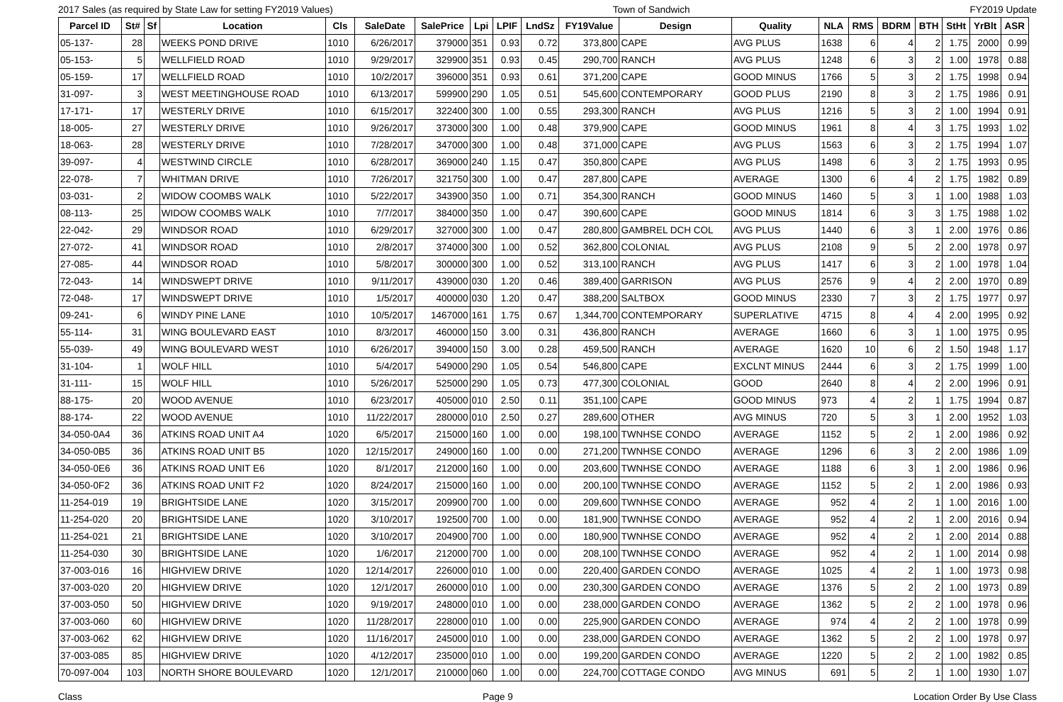2017 Sales (as required by State Law for setting FY2019 Values) Town of Sandwich FY2019 Update
| Parcel ID | St# | Sf | Location | Cls | SaleDate | SalePrice | Lpi | LPIF | LndSz | FY19Value | Design | Quality | NLA | RMS | BDRM | BTH | StHt | YrBlt | ASR |
| --- | --- | --- | --- | --- | --- | --- | --- | --- | --- | --- | --- | --- | --- | --- | --- | --- | --- | --- | --- |
| 05-137- | 28 | | WEEKS POND DRIVE | 1010 | 6/26/2017 | 379000 | 351 | 0.93 | 0.72 | 373,800 | CAPE | AVG PLUS | 1638 | 6 | 4 | 2 | 1.75 | 2000 | 0.99 |
| 05-153- | 5 | | WELLFIELD ROAD | 1010 | 9/29/2017 | 329900 | 351 | 0.93 | 0.45 | 290,700 | RANCH | AVG PLUS | 1248 | 6 | 3 | 2 | 1.00 | 1978 | 0.88 |
| 05-159- | 17 | | WELLFIELD ROAD | 1010 | 10/2/2017 | 396000 | 351 | 0.93 | 0.61 | 371,200 | CAPE | GOOD MINUS | 1766 | 5 | 3 | 2 | 1.75 | 1998 | 0.94 |
| 31-097- | 3 | | WEST MEETINGHOUSE ROAD | 1010 | 6/13/2017 | 599900 | 290 | 1.05 | 0.51 | 545,600 | CONTEMPORARY | GOOD PLUS | 2190 | 8 | 3 | 2 | 1.75 | 1986 | 0.91 |
| 17-171- | 17 | | WESTERLY DRIVE | 1010 | 6/15/2017 | 322400 | 300 | 1.00 | 0.55 | 293,300 | RANCH | AVG PLUS | 1216 | 5 | 3 | 2 | 1.00 | 1994 | 0.91 |
| 18-005- | 27 | | WESTERLY DRIVE | 1010 | 9/26/2017 | 373000 | 300 | 1.00 | 0.48 | 379,900 | CAPE | GOOD MINUS | 1961 | 8 | 4 | 3 | 1.75 | 1993 | 1.02 |
| 18-063- | 28 | | WESTERLY DRIVE | 1010 | 7/28/2017 | 347000 | 300 | 1.00 | 0.48 | 371,000 | CAPE | AVG PLUS | 1563 | 6 | 3 | 2 | 1.75 | 1994 | 1.07 |
| 39-097- | 4 | | WESTWIND CIRCLE | 1010 | 6/28/2017 | 369000 | 240 | 1.15 | 0.47 | 350,800 | CAPE | AVG PLUS | 1498 | 6 | 3 | 2 | 1.75 | 1993 | 0.95 |
| 22-078- | 7 | | WHITMAN DRIVE | 1010 | 7/26/2017 | 321750 | 300 | 1.00 | 0.47 | 287,800 | CAPE | AVERAGE | 1300 | 6 | 4 | 2 | 1.75 | 1982 | 0.89 |
| 03-031- | 2 | | WIDOW COOMBS WALK | 1010 | 5/22/2017 | 343900 | 350 | 1.00 | 0.71 | 354,300 | RANCH | GOOD MINUS | 1460 | 5 | 3 | 1 | 1.00 | 1988 | 1.03 |
| 08-113- | 25 | | WIDOW COOMBS WALK | 1010 | 7/7/2017 | 384000 | 350 | 1.00 | 0.47 | 390,600 | CAPE | GOOD MINUS | 1814 | 6 | 3 | 3 | 1.75 | 1988 | 1.02 |
| 22-042- | 29 | | WINDSOR ROAD | 1010 | 6/29/2017 | 327000 | 300 | 1.00 | 0.47 | 280,800 | GAMBREL DCH COL | AVG PLUS | 1440 | 6 | 3 | 1 | 2.00 | 1976 | 0.86 |
| 27-072- | 41 | | WINDSOR ROAD | 1010 | 2/8/2017 | 374000 | 300 | 1.00 | 0.52 | 362,800 | COLONIAL | AVG PLUS | 2108 | 9 | 5 | 2 | 2.00 | 1978 | 0.97 |
| 27-085- | 44 | | WINDSOR ROAD | 1010 | 5/8/2017 | 300000 | 300 | 1.00 | 0.52 | 313,100 | RANCH | AVG PLUS | 1417 | 6 | 3 | 2 | 1.00 | 1978 | 1.04 |
| 72-043- | 14 | | WINDSWEPT DRIVE | 1010 | 9/11/2017 | 439000 | 030 | 1.20 | 0.46 | 389,400 | GARRISON | AVG PLUS | 2576 | 9 | 4 | 2 | 2.00 | 1970 | 0.89 |
| 72-048- | 17 | | WINDSWEPT DRIVE | 1010 | 1/5/2017 | 400000 | 030 | 1.20 | 0.47 | 388,200 | SALTBOX | GOOD MINUS | 2330 | 7 | 3 | 2 | 1.75 | 1977 | 0.97 |
| 09-241- | 6 | | WINDY PINE LANE | 1010 | 10/5/2017 | 1467000 | 161 | 1.75 | 0.67 | 1,344,700 | CONTEMPORARY | SUPERLATIVE | 4715 | 8 | 4 | 4 | 2.00 | 1995 | 0.92 |
| 55-114- | 31 | | WING BOULEVARD EAST | 1010 | 8/3/2017 | 460000 | 150 | 3.00 | 0.31 | 436,800 | RANCH | AVERAGE | 1660 | 6 | 3 | 1 | 1.00 | 1975 | 0.95 |
| 55-039- | 49 | | WING BOULEVARD WEST | 1010 | 6/26/2017 | 394000 | 150 | 3.00 | 0.28 | 459,500 | RANCH | AVERAGE | 1620 | 10 | 6 | 2 | 1.50 | 1948 | 1.17 |
| 31-104- | 1 | | WOLF HILL | 1010 | 5/4/2017 | 549000 | 290 | 1.05 | 0.54 | 546,800 | CAPE | EXCLNT MINUS | 2444 | 6 | 3 | 2 | 1.75 | 1999 | 1.00 |
| 31-111- | 15 | | WOLF HILL | 1010 | 5/26/2017 | 525000 | 290 | 1.05 | 0.73 | 477,300 | COLONIAL | GOOD | 2640 | 8 | 4 | 2 | 2.00 | 1996 | 0.91 |
| 88-175- | 20 | | WOOD AVENUE | 1010 | 6/23/2017 | 405000 | 010 | 2.50 | 0.11 | 351,100 | CAPE | GOOD MINUS | 973 | 4 | 2 | 1 | 1.75 | 1994 | 0.87 |
| 88-174- | 22 | | WOOD AVENUE | 1010 | 11/22/2017 | 280000 | 010 | 2.50 | 0.27 | 289,600 | OTHER | AVG MINUS | 720 | 5 | 3 | 1 | 2.00 | 1952 | 1.03 |
| 34-050-0A4 | 36 | | ATKINS ROAD UNIT A4 | 1020 | 6/5/2017 | 215000 | 160 | 1.00 | 0.00 | 198,100 | TWNHSE CONDO | AVERAGE | 1152 | 5 | 2 | 1 | 2.00 | 1986 | 0.92 |
| 34-050-0B5 | 36 | | ATKINS ROAD UNIT B5 | 1020 | 12/15/2017 | 249000 | 160 | 1.00 | 0.00 | 271,200 | TWNHSE CONDO | AVERAGE | 1296 | 6 | 3 | 2 | 2.00 | 1986 | 1.09 |
| 34-050-0E6 | 36 | | ATKINS ROAD UNIT E6 | 1020 | 8/1/2017 | 212000 | 160 | 1.00 | 0.00 | 203,600 | TWNHSE CONDO | AVERAGE | 1188 | 6 | 3 | 1 | 2.00 | 1986 | 0.96 |
| 34-050-0F2 | 36 | | ATKINS ROAD UNIT F2 | 1020 | 8/24/2017 | 215000 | 160 | 1.00 | 0.00 | 200,100 | TWNHSE CONDO | AVERAGE | 1152 | 5 | 2 | 1 | 2.00 | 1986 | 0.93 |
| 11-254-019 | 19 | | BRIGHTSIDE LANE | 1020 | 3/15/2017 | 209900 | 700 | 1.00 | 0.00 | 209,600 | TWNHSE CONDO | AVERAGE | 952 | 4 | 2 | 1 | 1.00 | 2016 | 1.00 |
| 11-254-020 | 20 | | BRIGHTSIDE LANE | 1020 | 3/10/2017 | 192500 | 700 | 1.00 | 0.00 | 181,900 | TWNHSE CONDO | AVERAGE | 952 | 4 | 2 | 1 | 2.00 | 2016 | 0.94 |
| 11-254-021 | 21 | | BRIGHTSIDE LANE | 1020 | 3/10/2017 | 204900 | 700 | 1.00 | 0.00 | 180,900 | TWNHSE CONDO | AVERAGE | 952 | 4 | 2 | 1 | 2.00 | 2014 | 0.88 |
| 11-254-030 | 30 | | BRIGHTSIDE LANE | 1020 | 1/6/2017 | 212000 | 700 | 1.00 | 0.00 | 208,100 | TWNHSE CONDO | AVERAGE | 952 | 4 | 2 | 1 | 1.00 | 2014 | 0.98 |
| 37-003-016 | 16 | | HIGHVIEW DRIVE | 1020 | 12/14/2017 | 226000 | 010 | 1.00 | 0.00 | 220,400 | GARDEN CONDO | AVERAGE | 1025 | 4 | 2 | 1 | 1.00 | 1973 | 0.98 |
| 37-003-020 | 20 | | HIGHVIEW DRIVE | 1020 | 12/1/2017 | 260000 | 010 | 1.00 | 0.00 | 230,300 | GARDEN CONDO | AVERAGE | 1376 | 5 | 2 | 2 | 1.00 | 1973 | 0.89 |
| 37-003-050 | 50 | | HIGHVIEW DRIVE | 1020 | 9/19/2017 | 248000 | 010 | 1.00 | 0.00 | 238,000 | GARDEN CONDO | AVERAGE | 1362 | 5 | 2 | 2 | 1.00 | 1978 | 0.96 |
| 37-003-060 | 60 | | HIGHVIEW DRIVE | 1020 | 11/28/2017 | 228000 | 010 | 1.00 | 0.00 | 225,900 | GARDEN CONDO | AVERAGE | 974 | 4 | 2 | 2 | 1.00 | 1978 | 0.99 |
| 37-003-062 | 62 | | HIGHVIEW DRIVE | 1020 | 11/16/2017 | 245000 | 010 | 1.00 | 0.00 | 238,000 | GARDEN CONDO | AVERAGE | 1362 | 5 | 2 | 2 | 1.00 | 1978 | 0.97 |
| 37-003-085 | 85 | | HIGHVIEW DRIVE | 1020 | 4/12/2017 | 235000 | 010 | 1.00 | 0.00 | 199,200 | GARDEN CONDO | AVERAGE | 1220 | 5 | 2 | 2 | 1.00 | 1982 | 0.85 |
| 70-097-004 | 103 | | NORTH SHORE BOULEVARD | 1020 | 12/1/2017 | 210000 | 060 | 1.00 | 0.00 | 224,700 | COTTAGE CONDO | AVG MINUS | 691 | 5 | 2 | 1 | 1.00 | 1930 | 1.07 |
Class Page 9 Location Order By Use Class